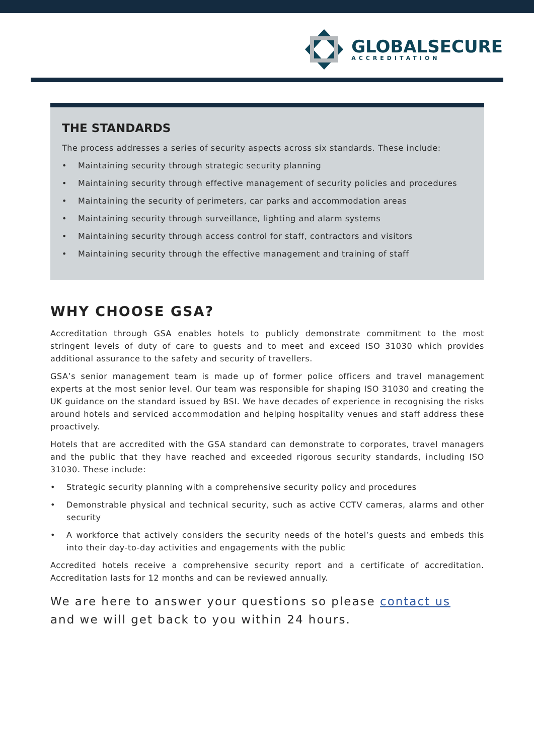GLOBALSECURE
ACCREDITATION
THE STANDARDS
The process addresses a series of security aspects across six standards. These include:
• Maintaining security through strategic security planning
• Maintaining security through effective management of security policies and procedures
• Maintaining the security of perimeters, car parks and accommodation areas
• Maintaining security through surveillance, lighting and alarm systems
• Maintaining security through access control for staff, contractors and visitors
• Maintaining security through the effective management and training of staff
WHY CHOOSE GSA?
Accreditation through GSA enables hotels to publicly demonstrate commitment to the most stringent levels of duty of care to guests and to meet and exceed ISO 31030 which provides additional assurance to the safety and security of travellers.
GSA’s senior management team is made up of former police officers and travel management experts at the most senior level. Our team was responsible for shaping ISO 31030 and creating the UK guidance on the standard issued by BSI. We have decades of experience in recognising the risks around hotels and serviced accommodation and helping hospitality venues and staff address these proactively.
Hotels that are accredited with the GSA standard can demonstrate to corporates, travel managers and the public that they have reached and exceeded rigorous security standards, including ISO 31030. These include:
• Strategic security planning with a comprehensive security policy and procedures
• Demonstrable physical and technical security, such as active CCTV cameras, alarms and other security
• A workforce that actively considers the security needs of the hotel’s guests and embeds this into their day-to-day activities and engagements with the public
Accredited hotels receive a comprehensive security report and a certificate of accreditation. Accreditation lasts for 12 months and can be reviewed annually.
We are here to answer your questions so please contact us
and we will get back to you within 24 hours.